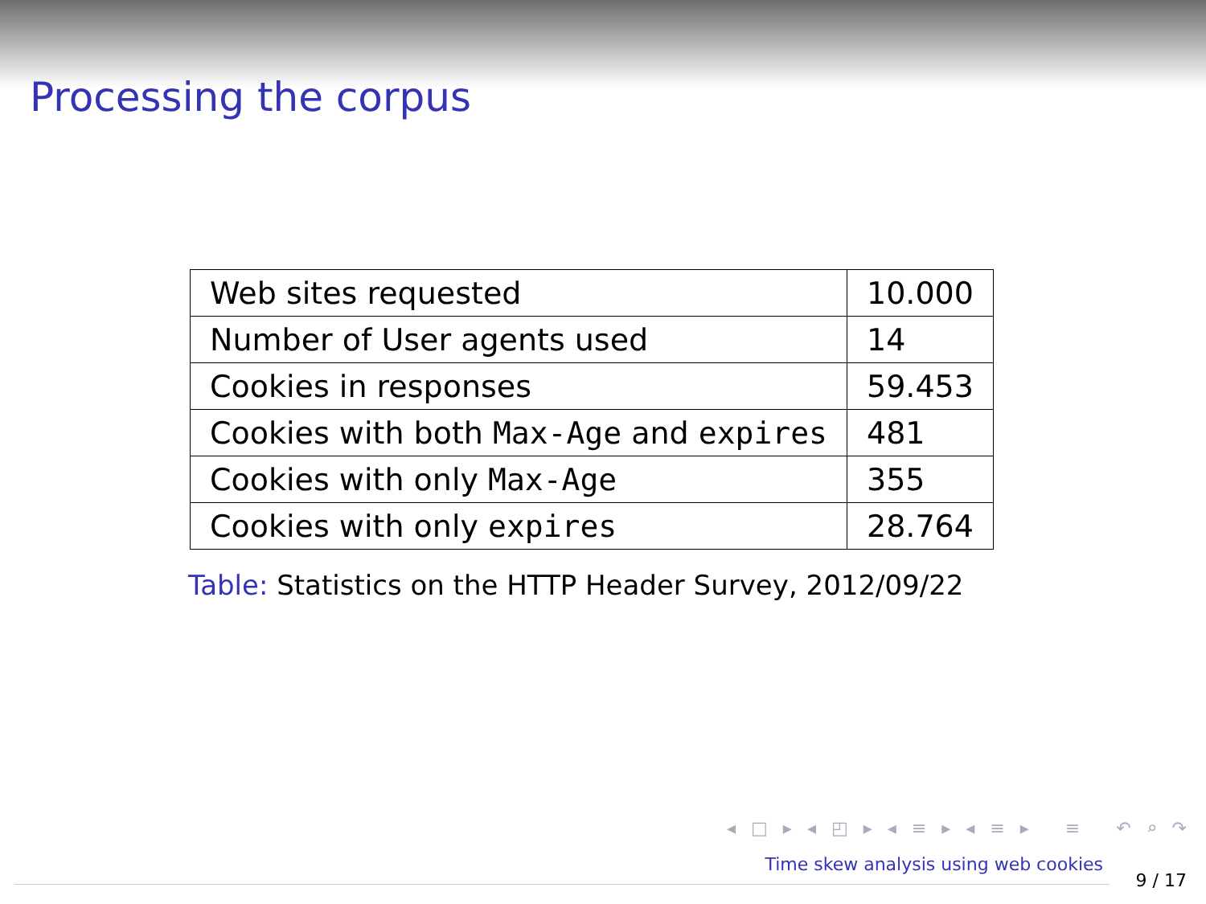Processing the corpus
| Web sites requested | 10.000 |
| Number of User agents used | 14 |
| Cookies in responses | 59.453 |
| Cookies with both Max-Age and expires | 481 |
| Cookies with only Max-Age | 355 |
| Cookies with only expires | 28.764 |
Table: Statistics on the HTTP Header Survey, 2012/09/22
◂ □ ▸ ◂ ◰ ▸ ◂ ≡ ▸ ◂ ≡ ▸ ≡ ↶ ⌕ ↷
Time skew analysis using web cookies
9 / 17